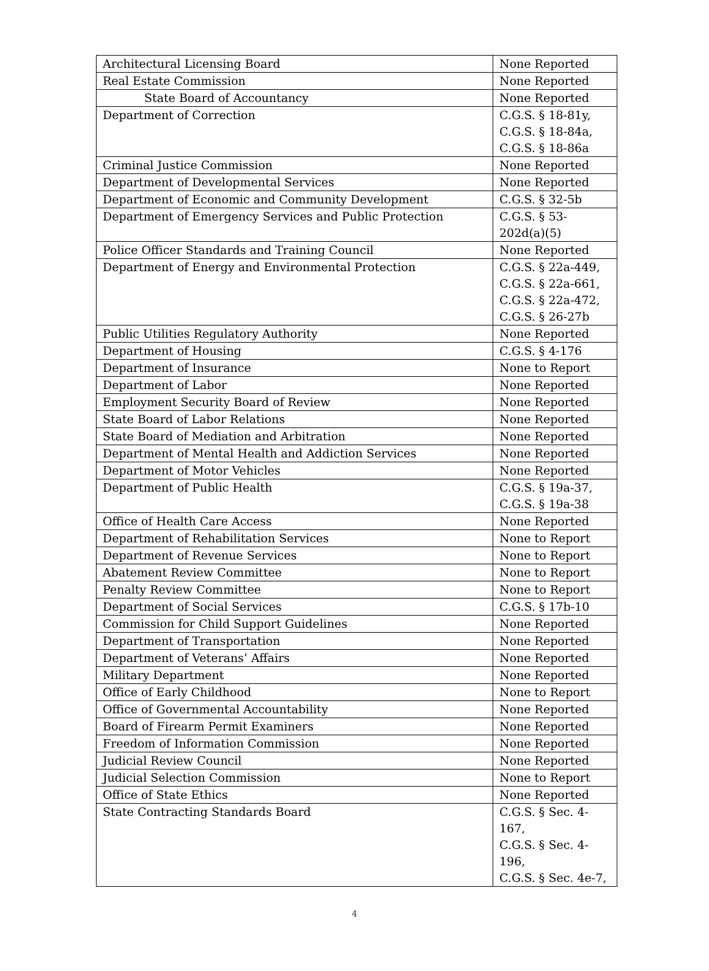| Architectural Licensing Board | None Reported |
| Real Estate Commission | None Reported |
| State Board of Accountancy | None Reported |
| Department of Correction | C.G.S. § 18-81y, C.G.S. § 18-84a, C.G.S. § 18-86a |
| Criminal Justice Commission | None Reported |
| Department of Developmental Services | None Reported |
| Department of Economic and Community Development | C.G.S. § 32-5b |
| Department of Emergency Services and Public Protection | C.G.S. § 53-202d(a)(5) |
| Police Officer Standards and Training Council | None Reported |
| Department of Energy and Environmental Protection | C.G.S. § 22a-449, C.G.S. § 22a-661, C.G.S. § 22a-472, C.G.S. § 26-27b |
| Public Utilities Regulatory Authority | None Reported |
| Department of Housing | C.G.S. § 4-176 |
| Department of Insurance | None to Report |
| Department of Labor | None Reported |
| Employment Security Board of Review | None Reported |
| State Board of Labor Relations | None Reported |
| State Board of Mediation and Arbitration | None Reported |
| Department of Mental Health and Addiction Services | None Reported |
| Department of Motor Vehicles | None Reported |
| Department of Public Health | C.G.S. § 19a-37, C.G.S. § 19a-38 |
| Office of Health Care Access | None Reported |
| Department of Rehabilitation Services | None to Report |
| Department of Revenue Services | None to Report |
| Abatement Review Committee | None to Report |
| Penalty Review Committee | None to Report |
| Department of Social Services | C.G.S. § 17b-10 |
| Commission for Child Support Guidelines | None Reported |
| Department of Transportation | None Reported |
| Department of Veterans’ Affairs | None Reported |
| Military Department | None Reported |
| Office of Early Childhood | None to Report |
| Office of Governmental Accountability | None Reported |
| Board of Firearm Permit Examiners | None Reported |
| Freedom of Information Commission | None Reported |
| Judicial Review Council | None Reported |
| Judicial Selection Commission | None to Report |
| Office of State Ethics | None Reported |
| State Contracting Standards Board | C.G.S. § Sec. 4-167, C.G.S. § Sec. 4-196, C.G.S. § Sec. 4e-7, |
4